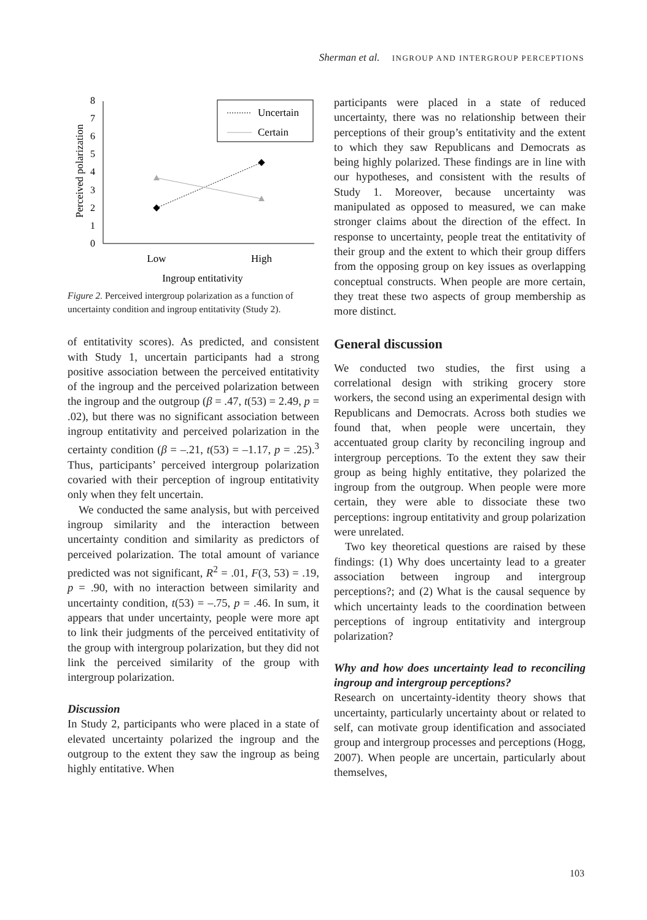Sherman et al. INGROUP AND INTERGROUP PERCEPTIONS
Perceived polarization
0
1
2
3
4
5
6
7
8
Uncertain
Certain
Low
High
Ingroup entitativity
Figure 2. Perceived intergroup polarization as a function of uncertainty condition and ingroup entitativity (Study 2).
of entitativity scores). As predicted, and consistent with Study 1, uncertain participants had a strong positive association between the perceived entitativity of the ingroup and the perceived polarization between the ingroup and the outgroup (β = .47, t(53) = 2.49, p = .02), but there was no significant association between ingroup entitativity and perceived polarization in the certainty condition (β = –.21, t(53) = –1.17, p = .25).<sup>3</sup> Thus, participants’ perceived intergroup polarization covaried with their perception of ingroup entitativity only when they felt uncertain.
We conducted the same analysis, but with perceived ingroup similarity and the interaction between uncertainty condition and similarity as predictors of perceived polarization. The total amount of variance predicted was not significant, R<sup>2</sup> = .01, F(3, 53) = .19, p = .90, with no interaction between similarity and uncertainty condition, t(53) = –.75, p = .46. In sum, it appears that under uncertainty, people were more apt to link their judgments of the perceived entitativity of the group with intergroup polarization, but they did not link the perceived similarity of the group with intergroup polarization.
Discussion
In Study 2, participants who were placed in a state of elevated uncertainty polarized the ingroup and the outgroup to the extent they saw the ingroup as being highly entitative. When
participants were placed in a state of reduced uncertainty, there was no relationship between their perceptions of their group’s entitativity and the extent to which they saw Republicans and Democrats as being highly polarized. These findings are in line with our hypotheses, and consistent with the results of Study 1. Moreover, because uncertainty was manipulated as opposed to measured, we can make stronger claims about the direction of the effect. In response to uncertainty, people treat the entitativity of their group and the extent to which their group differs from the opposing group on key issues as overlapping conceptual constructs. When people are more certain, they treat these two aspects of group membership as more distinct.
General discussion
We conducted two studies, the first using a correlational design with striking grocery store workers, the second using an experimental design with Republicans and Democrats. Across both studies we found that, when people were uncertain, they accentuated group clarity by reconciling ingroup and intergroup perceptions. To the extent they saw their group as being highly entitative, they polarized the ingroup from the outgroup. When people were more certain, they were able to dissociate these two perceptions: ingroup entitativity and group polarization were unrelated.
Two key theoretical questions are raised by these findings: (1) Why does uncertainty lead to a greater association between ingroup and intergroup perceptions?; and (2) What is the causal sequence by which uncertainty leads to the coordination between perceptions of ingroup entitativity and intergroup polarization?
Why and how does uncertainty lead to reconciling ingroup and intergroup perceptions?
Research on uncertainty-identity theory shows that uncertainty, particularly uncertainty about or related to self, can motivate group identification and associated group and intergroup processes and perceptions (Hogg, 2007). When people are uncertain, particularly about themselves,
103